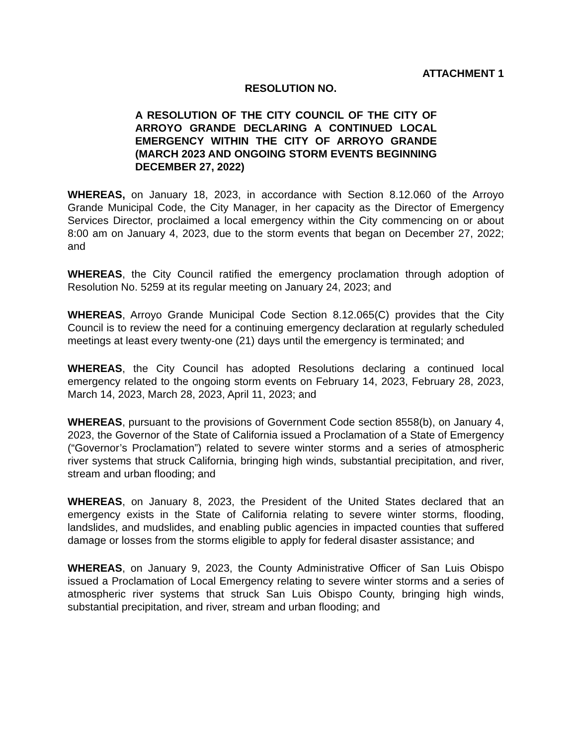ATTACHMENT 1
RESOLUTION NO.
A RESOLUTION OF THE CITY COUNCIL OF THE CITY OF ARROYO GRANDE DECLARING A CONTINUED LOCAL EMERGENCY WITHIN THE CITY OF ARROYO GRANDE (MARCH 2023 AND ONGOING STORM EVENTS BEGINNING DECEMBER 27, 2022)
WHEREAS, on January 18, 2023, in accordance with Section 8.12.060 of the Arroyo Grande Municipal Code, the City Manager, in her capacity as the Director of Emergency Services Director, proclaimed a local emergency within the City commencing on or about 8:00 am on January 4, 2023, due to the storm events that began on December 27, 2022; and
WHEREAS, the City Council ratified the emergency proclamation through adoption of Resolution No. 5259 at its regular meeting on January 24, 2023; and
WHEREAS, Arroyo Grande Municipal Code Section 8.12.065(C) provides that the City Council is to review the need for a continuing emergency declaration at regularly scheduled meetings at least every twenty-one (21) days until the emergency is terminated; and
WHEREAS, the City Council has adopted Resolutions declaring a continued local emergency related to the ongoing storm events on February 14, 2023, February 28, 2023, March 14, 2023, March 28, 2023, April 11, 2023; and
WHEREAS, pursuant to the provisions of Government Code section 8558(b), on January 4, 2023, the Governor of the State of California issued a Proclamation of a State of Emergency (“Governor’s Proclamation”) related to severe winter storms and a series of atmospheric river systems that struck California, bringing high winds, substantial precipitation, and river, stream and urban flooding; and
WHEREAS, on January 8, 2023, the President of the United States declared that an emergency exists in the State of California relating to severe winter storms, flooding, landslides, and mudslides, and enabling public agencies in impacted counties that suffered damage or losses from the storms eligible to apply for federal disaster assistance; and
WHEREAS, on January 9, 2023, the County Administrative Officer of San Luis Obispo issued a Proclamation of Local Emergency relating to severe winter storms and a series of atmospheric river systems that struck San Luis Obispo County, bringing high winds, substantial precipitation, and river, stream and urban flooding; and